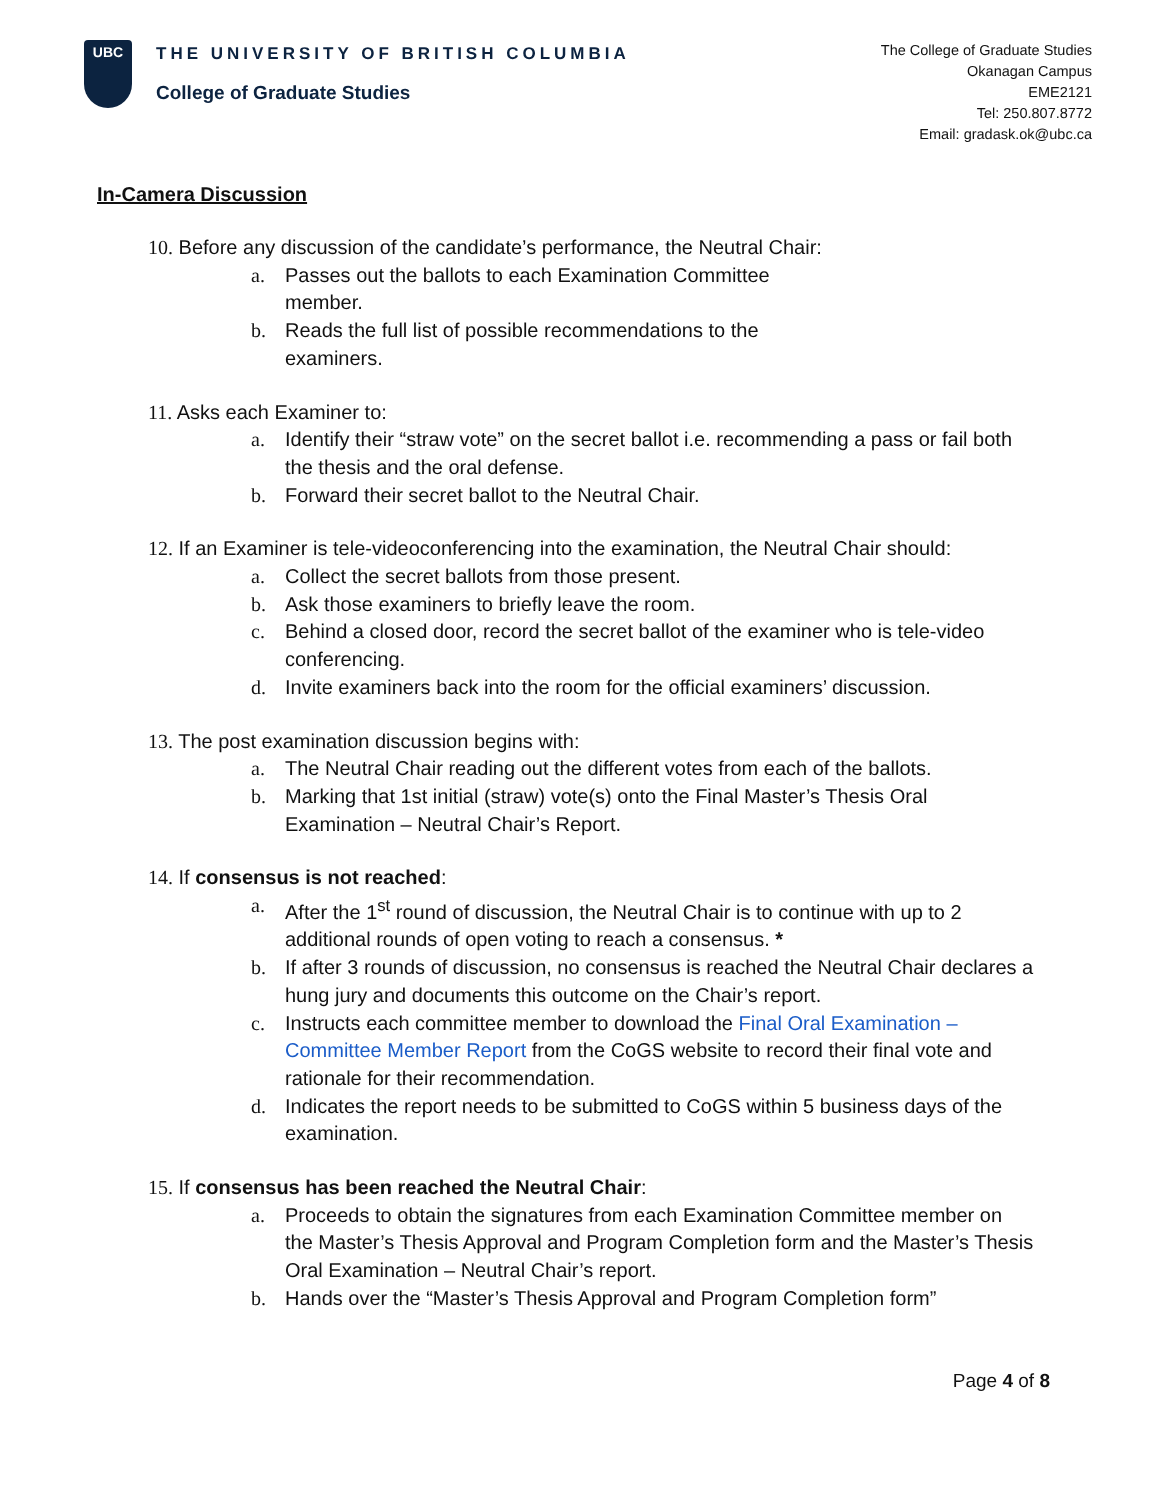UBC
THE UNIVERSITY OF BRITISH COLUMBIA
College of Graduate Studies
The College of Graduate Studies
Okanagan Campus
EME2121
Tel: 250.807.8772
Email: gradask.ok@ubc.ca
In-Camera Discussion
10. Before any discussion of the candidate’s performance, the Neutral Chair:
a. Passes out the ballots to each Examination Committee
member.
b. Reads the full list of possible recommendations to the
examiners.
11. Asks each Examiner to:
a. Identify their “straw vote” on the secret ballot i.e. recommending a pass or fail both the thesis and the oral defense.
b. Forward their secret ballot to the Neutral Chair.
12. If an Examiner is tele-videoconferencing into the examination, the Neutral Chair should:
a. Collect the secret ballots from those present.
b. Ask those examiners to briefly leave the room.
c. Behind a closed door, record the secret ballot of the examiner who is tele-video conferencing.
d. Invite examiners back into the room for the official examiners’ discussion.
13. The post examination discussion begins with:
a. The Neutral Chair reading out the different votes from each of the ballots.
b. Marking that 1st initial (straw) vote(s) onto the Final Master’s Thesis Oral Examination – Neutral Chair’s Report.
14. If consensus is not reached:
a. After the 1<sup>st</sup> round of discussion, the Neutral Chair is to continue with up to 2 additional rounds of open voting to reach a consensus. *
b. If after 3 rounds of discussion, no consensus is reached the Neutral Chair declares a hung jury and documents this outcome on the Chair’s report.
c. Instructs each committee member to download the Final Oral Examination – Committee Member Report from the CoGS website to record their final vote and rationale for their recommendation.
d. Indicates the report needs to be submitted to CoGS within 5 business days of the examination.
15. If consensus has been reached the Neutral Chair:
a. Proceeds to obtain the signatures from each Examination Committee member on the Master’s Thesis Approval and Program Completion form and the Master’s Thesis Oral Examination – Neutral Chair’s report.
b. Hands over the “Master’s Thesis Approval and Program Completion form”
Page 4 of 8